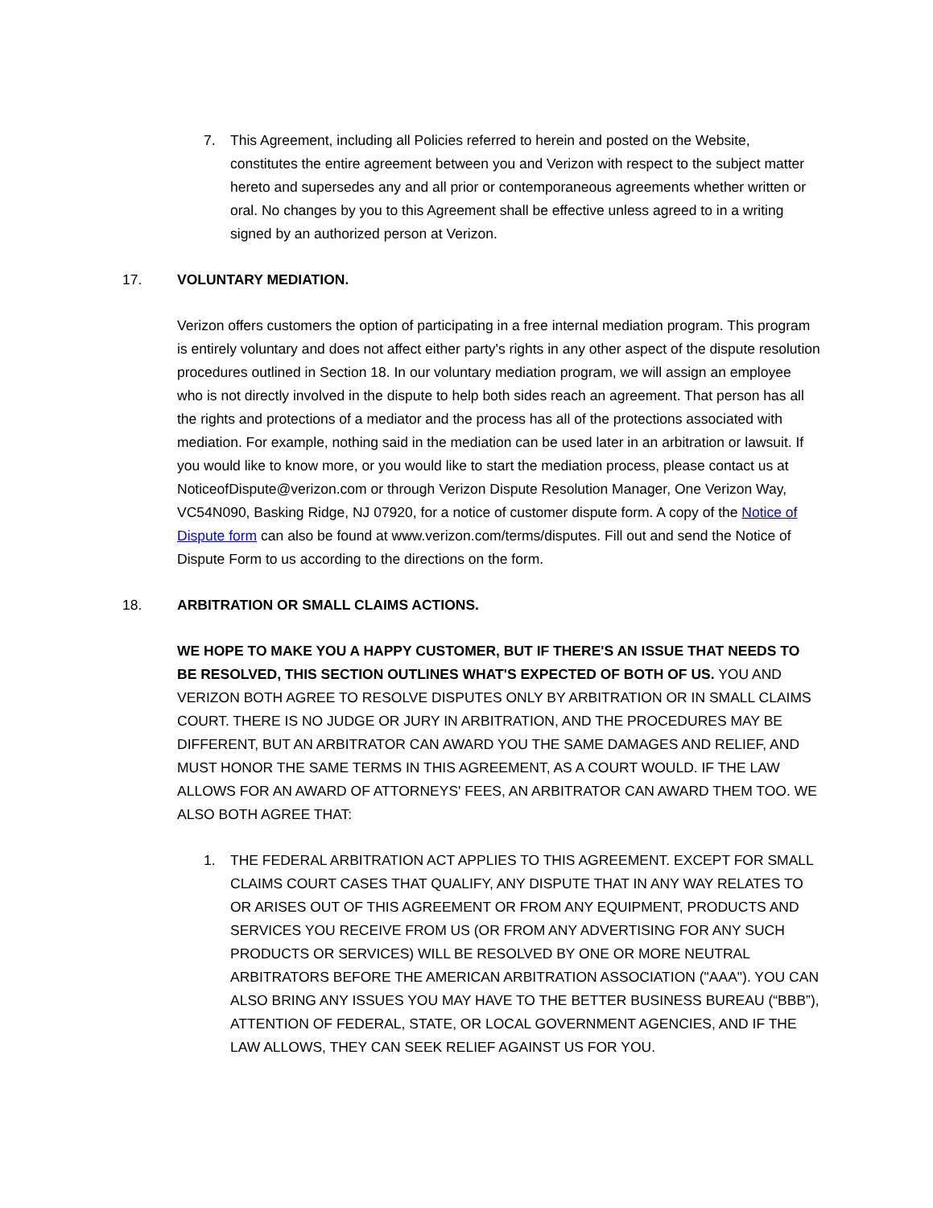7. This Agreement, including all Policies referred to herein and posted on the Website, constitutes the entire agreement between you and Verizon with respect to the subject matter hereto and supersedes any and all prior or contemporaneous agreements whether written or oral. No changes by you to this Agreement shall be effective unless agreed to in a writing signed by an authorized person at Verizon.
17. VOLUNTARY MEDIATION.
Verizon offers customers the option of participating in a free internal mediation program. This program is entirely voluntary and does not affect either party's rights in any other aspect of the dispute resolution procedures outlined in Section 18. In our voluntary mediation program, we will assign an employee who is not directly involved in the dispute to help both sides reach an agreement. That person has all the rights and protections of a mediator and the process has all of the protections associated with mediation. For example, nothing said in the mediation can be used later in an arbitration or lawsuit. If you would like to know more, or you would like to start the mediation process, please contact us at NoticeofDispute@verizon.com or through Verizon Dispute Resolution Manager, One Verizon Way, VC54N090, Basking Ridge, NJ 07920, for a notice of customer dispute form. A copy of the Notice of Dispute form can also be found at www.verizon.com/terms/disputes. Fill out and send the Notice of Dispute Form to us according to the directions on the form.
18. ARBITRATION OR SMALL CLAIMS ACTIONS.
WE HOPE TO MAKE YOU A HAPPY CUSTOMER, BUT IF THERE'S AN ISSUE THAT NEEDS TO BE RESOLVED, THIS SECTION OUTLINES WHAT'S EXPECTED OF BOTH OF US. YOU AND VERIZON BOTH AGREE TO RESOLVE DISPUTES ONLY BY ARBITRATION OR IN SMALL CLAIMS COURT. THERE IS NO JUDGE OR JURY IN ARBITRATION, AND THE PROCEDURES MAY BE DIFFERENT, BUT AN ARBITRATOR CAN AWARD YOU THE SAME DAMAGES AND RELIEF, AND MUST HONOR THE SAME TERMS IN THIS AGREEMENT, AS A COURT WOULD. IF THE LAW ALLOWS FOR AN AWARD OF ATTORNEYS' FEES, AN ARBITRATOR CAN AWARD THEM TOO. WE ALSO BOTH AGREE THAT:
1. THE FEDERAL ARBITRATION ACT APPLIES TO THIS AGREEMENT. EXCEPT FOR SMALL CLAIMS COURT CASES THAT QUALIFY, ANY DISPUTE THAT IN ANY WAY RELATES TO OR ARISES OUT OF THIS AGREEMENT OR FROM ANY EQUIPMENT, PRODUCTS AND SERVICES YOU RECEIVE FROM US (OR FROM ANY ADVERTISING FOR ANY SUCH PRODUCTS OR SERVICES) WILL BE RESOLVED BY ONE OR MORE NEUTRAL ARBITRATORS BEFORE THE AMERICAN ARBITRATION ASSOCIATION ("AAA"). YOU CAN ALSO BRING ANY ISSUES YOU MAY HAVE TO THE BETTER BUSINESS BUREAU (“BBB”), ATTENTION OF FEDERAL, STATE, OR LOCAL GOVERNMENT AGENCIES, AND IF THE LAW ALLOWS, THEY CAN SEEK RELIEF AGAINST US FOR YOU.